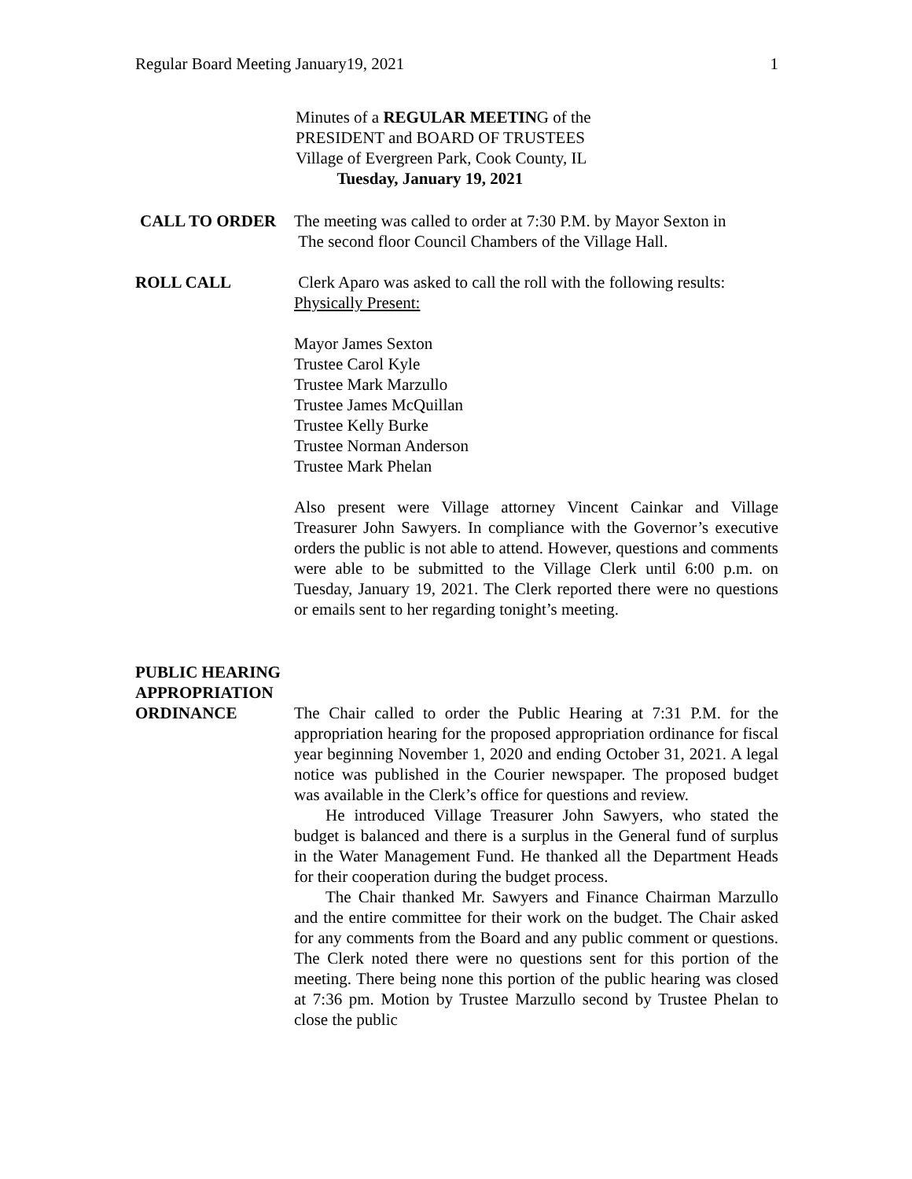Regular Board Meeting January19, 2021 1
Minutes of a REGULAR MEETING of the
PRESIDENT and BOARD OF TRUSTEES
Village of Evergreen Park, Cook County, IL
Tuesday, January 19, 2021
CALL TO ORDER The meeting was called to order at 7:30 P.M. by Mayor Sexton in
The second floor Council Chambers of the Village Hall.
ROLL CALL Clerk Aparo was asked to call the roll with the following results:
Physically Present:
Mayor James Sexton
Trustee Carol Kyle
Trustee Mark Marzullo
Trustee James McQuillan
Trustee Kelly Burke
Trustee Norman Anderson
Trustee Mark Phelan
Also present were Village attorney Vincent Cainkar and Village Treasurer John Sawyers. In compliance with the Governor’s executive orders the public is not able to attend. However, questions and comments were able to be submitted to the Village Clerk until 6:00 p.m. on Tuesday, January 19, 2021. The Clerk reported there were no questions or emails sent to her regarding tonight’s meeting.
PUBLIC HEARING
APPROPRIATION
ORDINANCE
The Chair called to order the Public Hearing at 7:31 P.M. for the appropriation hearing for the proposed appropriation ordinance for fiscal year beginning November 1, 2020 and ending October 31, 2021. A legal notice was published in the Courier newspaper. The proposed budget was available in the Clerk’s office for questions and review.
He introduced Village Treasurer John Sawyers, who stated the budget is balanced and there is a surplus in the General fund of surplus in the Water Management Fund. He thanked all the Department Heads for their cooperation during the budget process.
The Chair thanked Mr. Sawyers and Finance Chairman Marzullo and the entire committee for their work on the budget. The Chair asked for any comments from the Board and any public comment or questions. The Clerk noted there were no questions sent for this portion of the meeting. There being none this portion of the public hearing was closed at 7:36 pm. Motion by Trustee Marzullo second by Trustee Phelan to close the public